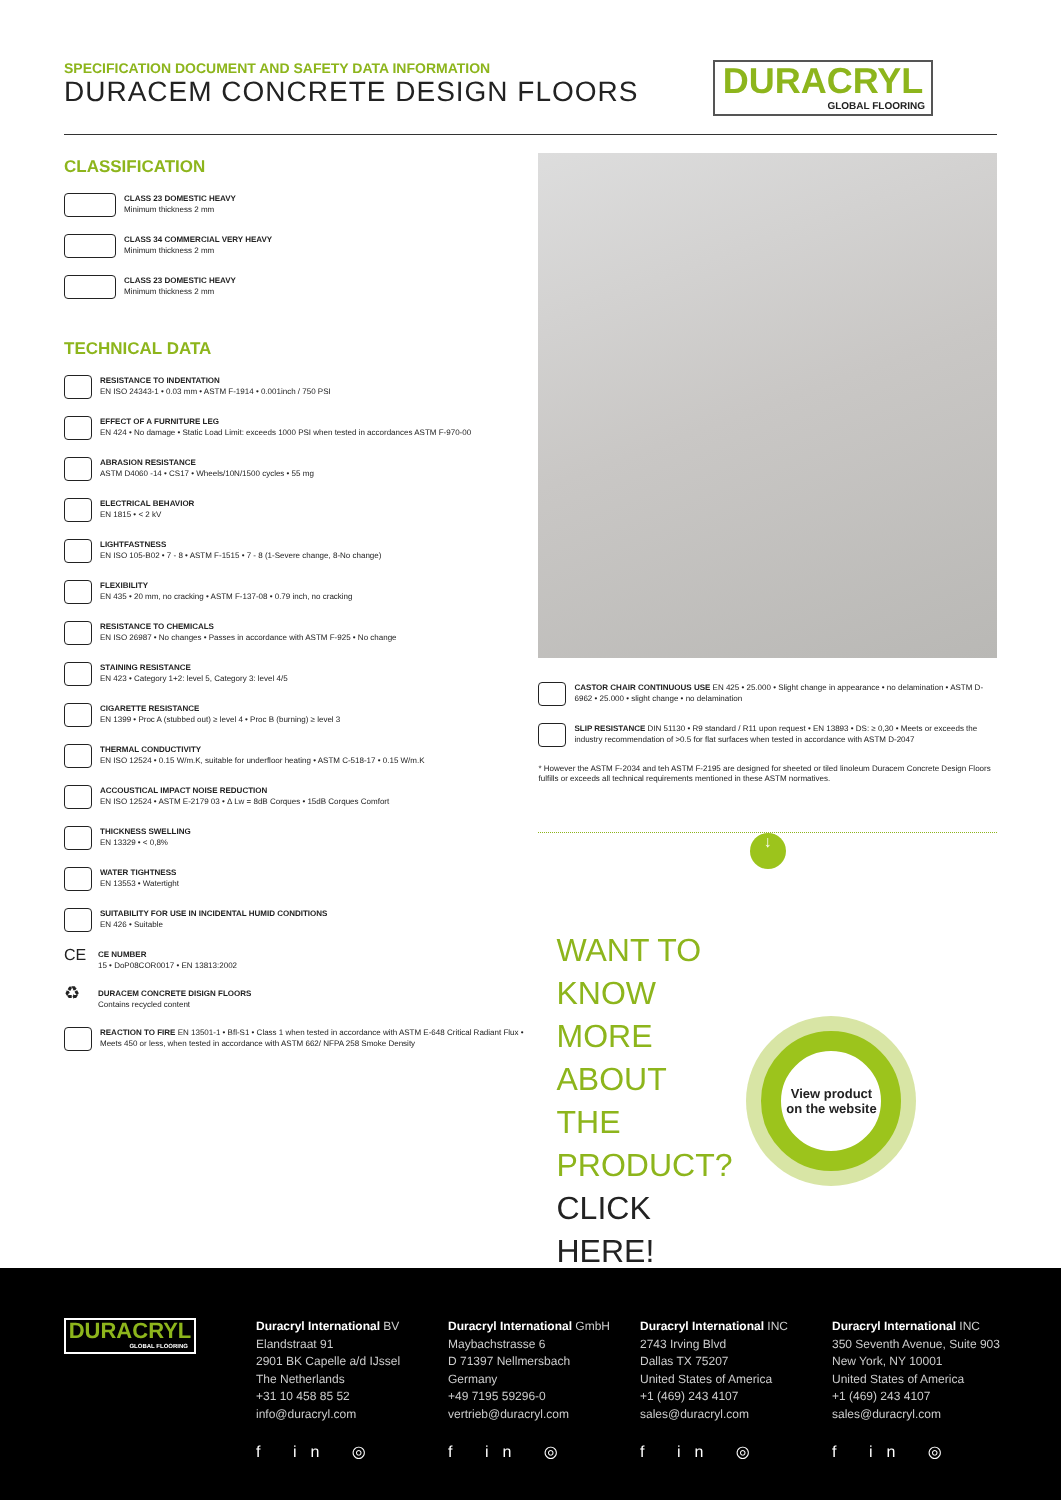SPECIFICATION DOCUMENT AND SAFETY DATA INFORMATION
DURACEM CONCRETE DESIGN FLOORS
DURACRYL
GLOBAL FLOORING
CLASSIFICATION
CLASS 23 DOMESTIC HEAVY
Minimum thickness 2 mm
CLASS 34 COMMERCIAL VERY HEAVY
Minimum thickness 2 mm
CLASS 23 DOMESTIC HEAVY
Minimum thickness 2 mm
TECHNICAL DATA
RESISTANCE TO INDENTATION
EN ISO 24343-1 • 0.03 mm • ASTM F-1914 • 0.001inch / 750 PSI
EFFECT OF A FURNITURE LEG
EN 424 • No damage • Static Load Limit: exceeds 1000 PSI when tested in accordances ASTM F-970-00
ABRASION RESISTANCE
ASTM D4060 -14 • CS17 • Wheels/10N/1500 cycles • 55 mg
ELECTRICAL BEHAVIOR
EN 1815 • < 2 kV
LIGHTFASTNESS
EN ISO 105-B02 • 7 - 8 • ASTM F-1515 • 7 - 8 (1-Severe change, 8-No change)
FLEXIBILITY
EN 435 • 20 mm, no cracking • ASTM F-137-08 • 0.79 inch, no cracking
RESISTANCE TO CHEMICALS
EN ISO 26987 • No changes • Passes in accordance with ASTM F-925 • No change
STAINING RESISTANCE
EN 423 • Category 1+2: level 5, Category 3: level 4/5
CIGARETTE RESISTANCE
EN 1399 • Proc A (stubbed out) ≥ level 4 • Proc B (burning) ≥ level 3
THERMAL CONDUCTIVITY
EN ISO 12524 • 0.15 W/m.K, suitable for underfloor heating • ASTM C-518-17 • 0.15 W/m.K
ACCOUSTICAL IMPACT NOISE REDUCTION
EN ISO 12524 • ASTM E-2179 03 • Δ Lw = 8dB Corques • 15dB Corques Comfort
THICKNESS SWELLING
EN 13329 • < 0,8%
WATER TIGHTNESS
EN 13553 • Watertight
SUITABILITY FOR USE IN INCIDENTAL HUMID CONDITIONS
EN 426 • Suitable
CE
CE NUMBER
15 • DoP08COR0017 • EN 13813:2002
♻
DURACEM CONCRETE DISIGN FLOORS
Contains recycled content
REACTION TO FIRE EN 13501-1 • Bfl-S1 • Class 1 when tested in accordance with ASTM E-648 Critical Radiant Flux • Meets 450 or less, when tested in accordance with ASTM 662/ NFPA 258 Smoke Density
CASTOR CHAIR CONTINUOUS USE EN 425 • 25.000 • Slight change in appearance • no delamination • ASTM D-6962 • 25.000 • slight change • no delamination
SLIP RESISTANCE DIN 51130 • R9 standard / R11 upon request • EN 13893 • DS: ≥ 0,30 • Meets or exceeds the industry recommendation of >0.5 for flat surfaces when tested in accordance with ASTM D-2047
* However the ASTM F-2034 and teh ASTM F-2195 are designed for sheeted or tiled linoleum Duracem Concrete Design Floors fulfills or exceeds all technical requirements mentioned in these ASTM normatives.
↓
WANT TO KNOW MORE ABOUT THE PRODUCT? CLICK HERE!
View product on the website
DURACRYL
GLOBAL FLOORING
Duracryl International BV
Elandstraat 91
2901 BK Capelle a/d IJssel
The Netherlands
+31 10 458 85 52
info@duracryl.com
f in ◎
Duracryl International GmbH
Maybachstrasse 6
D 71397 Nellmersbach
Germany
+49 7195 59296-0
vertrieb@duracryl.com
f in ◎
Duracryl International INC
2743 Irving Blvd
Dallas TX 75207
United States of America
+1 (469) 243 4107
sales@duracryl.com
f in ◎
Duracryl International INC
350 Seventh Avenue, Suite 903
New York, NY 10001
United States of America
+1 (469) 243 4107
sales@duracryl.com
f in ◎